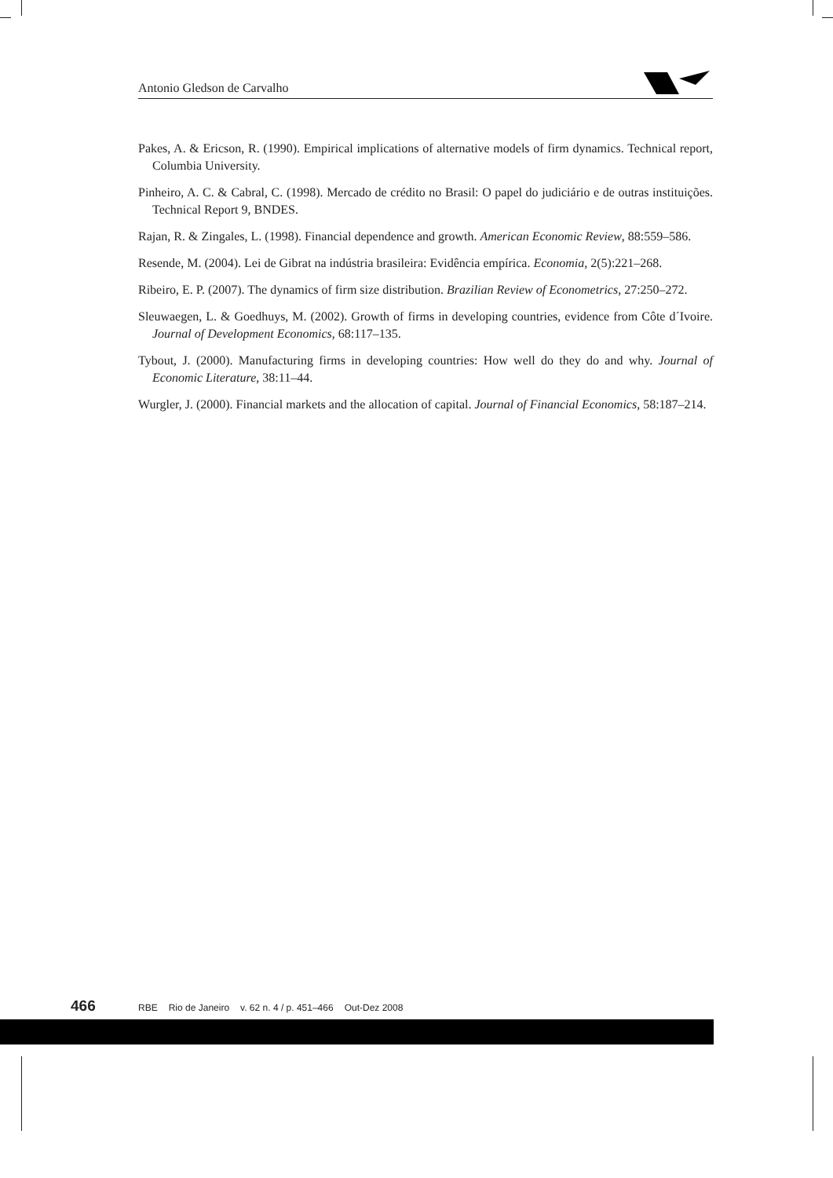Antonio Gledson de Carvalho
Pakes, A. & Ericson, R. (1990). Empirical implications of alternative models of firm dynamics. Technical report, Columbia University.
Pinheiro, A. C. & Cabral, C. (1998). Mercado de crédito no Brasil: O papel do judiciário e de outras instituições. Technical Report 9, BNDES.
Rajan, R. & Zingales, L. (1998). Financial dependence and growth. American Economic Review, 88:559–586.
Resende, M. (2004). Lei de Gibrat na indústria brasileira: Evidência empírica. Economia, 2(5):221–268.
Ribeiro, E. P. (2007). The dynamics of firm size distribution. Brazilian Review of Econometrics, 27:250–272.
Sleuwaegen, L. & Goedhuys, M. (2002). Growth of firms in developing countries, evidence from Côte d´Ivoire. Journal of Development Economics, 68:117–135.
Tybout, J. (2000). Manufacturing firms in developing countries: How well do they do and why. Journal of Economic Literature, 38:11–44.
Wurgler, J. (2000). Financial markets and the allocation of capital. Journal of Financial Economics, 58:187–214.
466
RBE Rio de Janeiro v. 62 n. 4 / p. 451–466 Out-Dez 2008